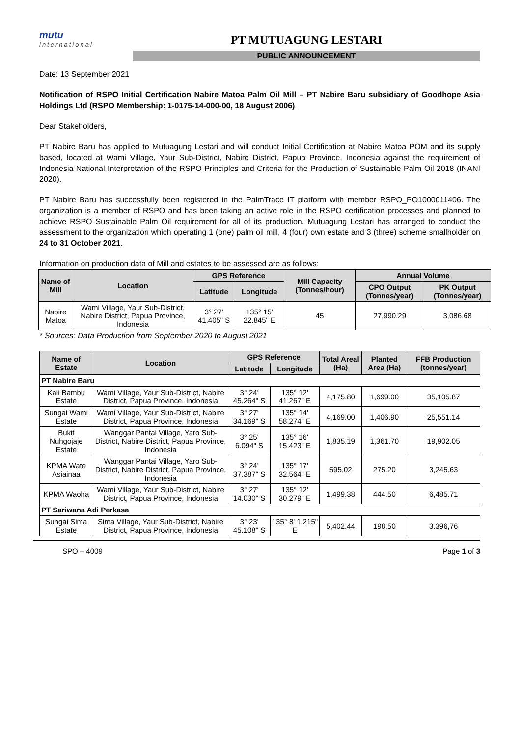mutu
international
PT MUTUAGUNG LESTARI
PUBLIC ANNOUNCEMENT
Date: 13 September 2021
Notification of RSPO Initial Certification Nabire Matoa Palm Oil Mill – PT Nabire Baru subsidiary of Goodhope Asia Holdings Ltd (RSPO Membership: 1-0175-14-000-00, 18 August 2006)
Dear Stakeholders,
PT Nabire Baru has applied to Mutuagung Lestari and will conduct Initial Certification at Nabire Matoa POM and its supply based, located at Wami Village, Yaur Sub-District, Nabire District, Papua Province, Indonesia against the requirement of Indonesia National Interpretation of the RSPO Principles and Criteria for the Production of Sustainable Palm Oil 2018 (INANI 2020).
PT Nabire Baru has successfully been registered in the PalmTrace IT platform with member RSPO_PO1000011406. The organization is a member of RSPO and has been taking an active role in the RSPO certification processes and planned to achieve RSPO Sustainable Palm Oil requirement for all of its production. Mutuagung Lestari has arranged to conduct the assessment to the organization which operating 1 (one) palm oil mill, 4 (four) own estate and 3 (three) scheme smallholder on 24 to 31 October 2021.
Information on production data of Mill and estates to be assessed are as follows:
| Name of Mill | Location | GPS Reference | | Mill Capacity (Tonnes/hour) | Annual Volume | |
| --- | --- | --- | --- | --- | --- | --- |
| | | Latitude | Longitude | | CPO Output (Tonnes/year) | PK Output (Tonnes/year) |
| Nabire Matoa | Wami Village, Yaur Sub-District, Nabire District, Papua Province, Indonesia | 3° 27' 41.405" S | 135° 15' 22.845" E | 45 | 27,990.29 | 3,086.68 |
* Sources: Data Production from September 2020 to August 2021
| Name of Estate | Location | GPS Reference | | Total Areal (Ha) | Planted Area (Ha) | FFB Production (tonnes/year) |
| --- | --- | --- | --- | --- | --- | --- |
| | | Latitude | Longitude | | | |
| PT Nabire Baru | | | | | | |
| Kali Bambu Estate | Wami Village, Yaur Sub-District, Nabire District, Papua Province, Indonesia | 3° 24' 45.264" S | 135° 12' 41.267" E | 4,175.80 | 1,699.00 | 35,105.87 |
| Sungai Wami Estate | Wami Village, Yaur Sub-District, Nabire District, Papua Province, Indonesia | 3° 27' 34.169" S | 135° 14' 58.274" E | 4,169.00 | 1,406.90 | 25,551.14 |
| Bukit Nuhgojaje Estate | Wanggar Pantai Village, Yaro Sub-District, Nabire District, Papua Province, Indonesia | 3° 25' 6.094" S | 135° 16' 15.423" E | 1,835.19 | 1,361.70 | 19,902.05 |
| KPMA Wate Asiainaa | Wanggar Pantai Village, Yaro Sub-District, Nabire District, Papua Province, Indonesia | 3° 24' 37.387" S | 135° 17' 32.564" E | 595.02 | 275.20 | 3,245.63 |
| KPMA Waoha | Wami Village, Yaur Sub-District, Nabire District, Papua Province, Indonesia | 3° 27' 14.030" S | 135° 12' 30.279" E | 1,499.38 | 444.50 | 6,485.71 |
| PT Sariwana Adi Perkasa | | | | | | |
| Sungai Sima Estate | Sima Village, Yaur Sub-District, Nabire District, Papua Province, Indonesia | 3° 23' 45.108" S | 135° 8' 1.215" E | 5,402.44 | 198.50 | 3.396,76 |
SPO – 4009 Page 1 of 3